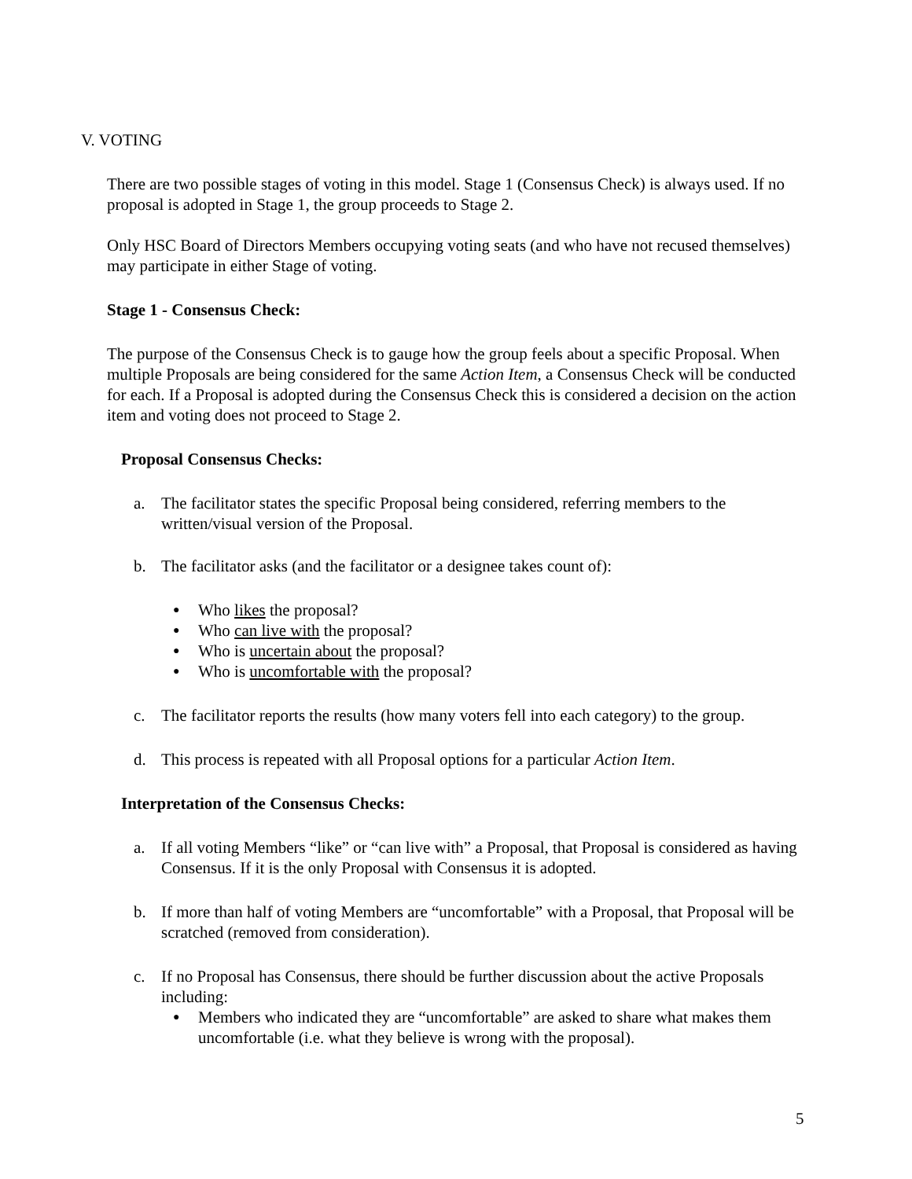V. VOTING
There are two possible stages of voting in this model. Stage 1 (Consensus Check) is always used. If no proposal is adopted in Stage 1, the group proceeds to Stage 2.
Only HSC Board of Directors Members occupying voting seats (and who have not recused themselves) may participate in either Stage of voting.
Stage 1 - Consensus Check:
The purpose of the Consensus Check is to gauge how the group feels about a specific Proposal. When multiple Proposals are being considered for the same Action Item, a Consensus Check will be conducted for each. If a Proposal is adopted during the Consensus Check this is considered a decision on the action item and voting does not proceed to Stage 2.
Proposal Consensus Checks:
a. The facilitator states the specific Proposal being considered, referring members to the written/visual version of the Proposal.
b. The facilitator asks (and the facilitator or a designee takes count of):
● Who likes the proposal?
● Who can live with the proposal?
● Who is uncertain about the proposal?
● Who is uncomfortable with the proposal?
c. The facilitator reports the results (how many voters fell into each category) to the group.
d. This process is repeated with all Proposal options for a particular Action Item.
Interpretation of the Consensus Checks:
a. If all voting Members “like” or “can live with” a Proposal, that Proposal is considered as having Consensus. If it is the only Proposal with Consensus it is adopted.
b. If more than half of voting Members are “uncomfortable” with a Proposal, that Proposal will be scratched (removed from consideration).
c. If no Proposal has Consensus, there should be further discussion about the active Proposals including:
● Members who indicated they are “uncomfortable” are asked to share what makes them uncomfortable (i.e. what they believe is wrong with the proposal).
5